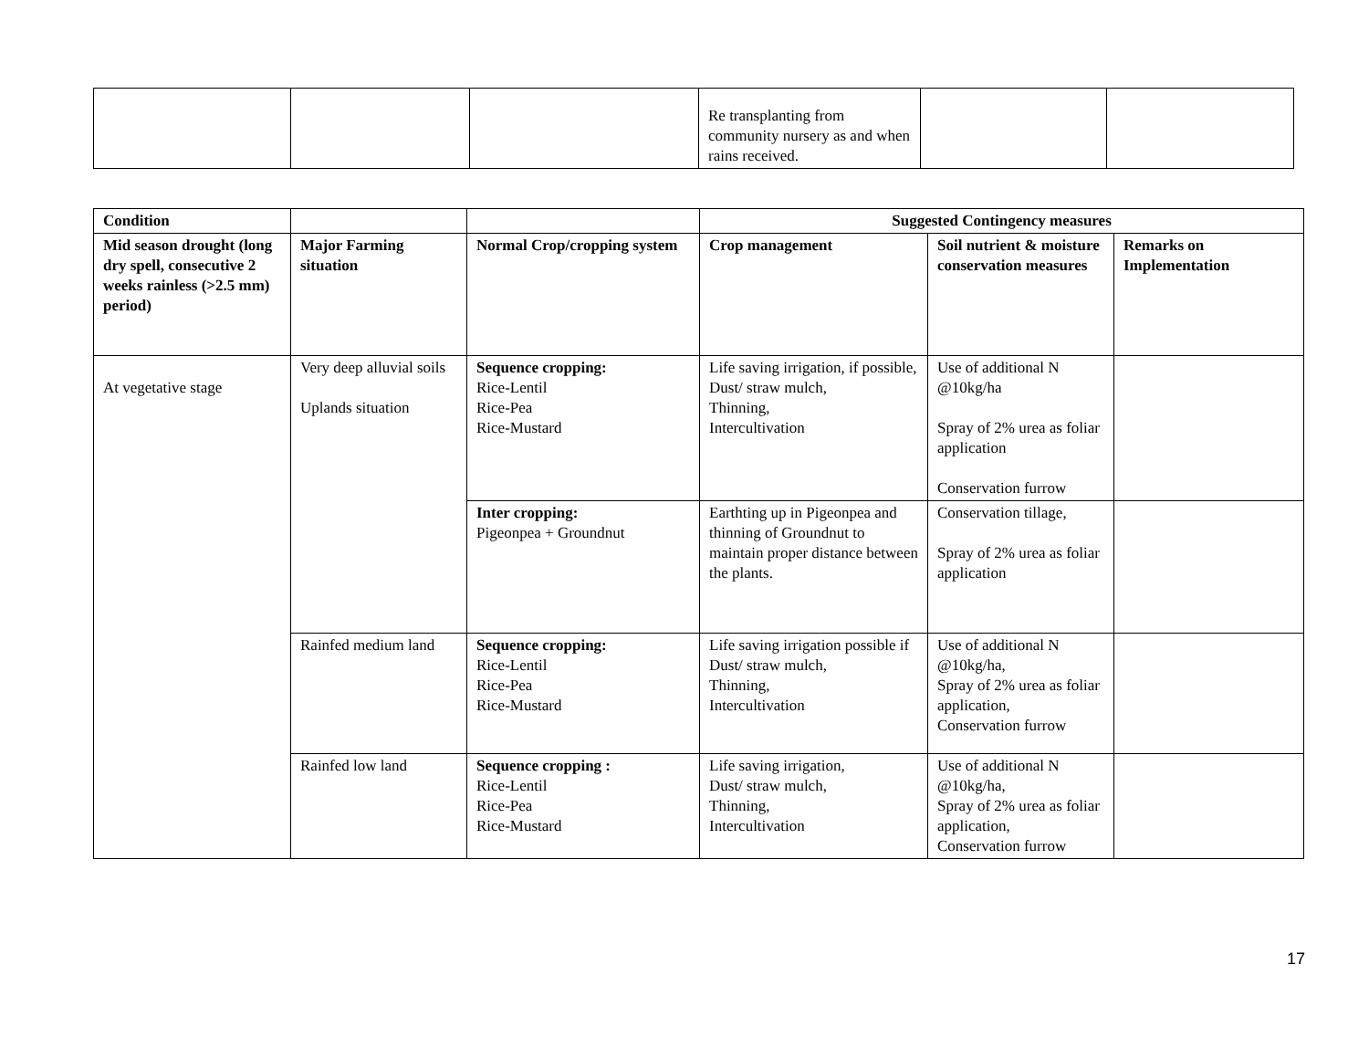| | | | Re transplanting from community nursery as and when rains received. | | |
| Condition | | | Suggested Contingency measures | | |
| Mid season drought (long dry spell, consecutive 2 weeks rainless (>2.5 mm) period) | Major Farming situation | Normal Crop/cropping system | Crop management | Soil nutrient & moisture conservation measures | Remarks on Implementation |
| At vegetative stage | Very deep alluvial soils Uplands situation | Sequence cropping: Rice-Lentil Rice-Pea Rice-Mustard | Life saving irrigation, if possible, Dust/ straw mulch, Thinning, Intercultivation | Use of additional N @10kg/ha Spray of 2% urea as foliar application Conservation furrow | |
| | | Inter cropping: Pigeonpea + Groundnut | Earthting up in Pigeonpea and thinning of Groundnut to maintain proper distance between the plants. | Conservation tillage, Spray of 2% urea as foliar application | |
| | Rainfed medium land | Sequence cropping: Rice-Lentil Rice-Pea Rice-Mustard | Life saving irrigation possible if Dust/ straw mulch, Thinning, Intercultivation | Use of additional N @10kg/ha, Spray of 2% urea as foliar application, Conservation furrow | |
| | Rainfed low land | Sequence cropping : Rice-Lentil Rice-Pea Rice-Mustard | Life saving irrigation, Dust/ straw mulch, Thinning, Intercultivation | Use of additional N @10kg/ha, Spray of 2% urea as foliar application, Conservation furrow | |
17